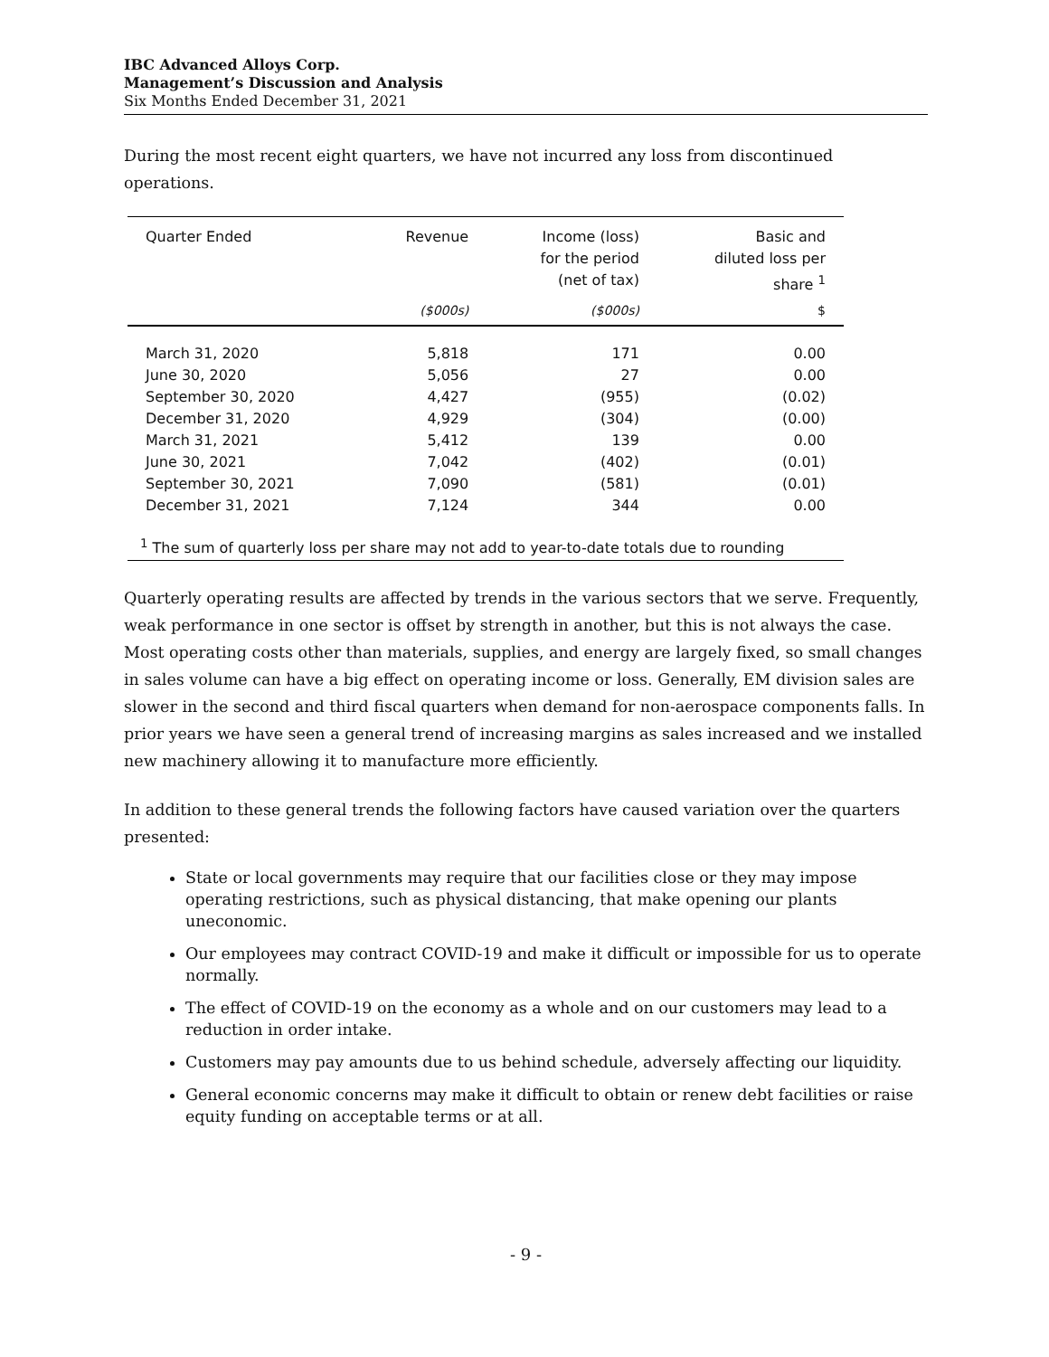IBC Advanced Alloys Corp.
Management’s Discussion and Analysis
Six Months Ended December 31, 2021
During the most recent eight quarters, we have not incurred any loss from discontinued operations.
| Quarter Ended | Revenue | Income (loss) for the period (net of tax) | Basic and diluted loss per share <sup>1</sup> |
| --- | --- | --- | --- |
| | ($000s) | ($000s) | $ |
| March 31, 2020 | 5,818 | 171 | 0.00 |
| June 30, 2020 | 5,056 | 27 | 0.00 |
| September 30, 2020 | 4,427 | (955) | (0.02) |
| December 31, 2020 | 4,929 | (304) | (0.00) |
| March 31, 2021 | 5,412 | 139 | 0.00 |
| June 30, 2021 | 7,042 | (402) | (0.01) |
| September 30, 2021 | 7,090 | (581) | (0.01) |
| December 31, 2021 | 7,124 | 344 | 0.00 |
| <sup>1</sup> The sum of quarterly loss per share may not add to year-to-date totals due to rounding | | | |
Quarterly operating results are affected by trends in the various sectors that we serve. Frequently, weak performance in one sector is offset by strength in another, but this is not always the case. Most operating costs other than materials, supplies, and energy are largely fixed, so small changes in sales volume can have a big effect on operating income or loss. Generally, EM division sales are slower in the second and third fiscal quarters when demand for non-aerospace components falls. In prior years we have seen a general trend of increasing margins as sales increased and we installed new machinery allowing it to manufacture more efficiently.
In addition to these general trends the following factors have caused variation over the quarters presented:
State or local governments may require that our facilities close or they may impose operating restrictions, such as physical distancing, that make opening our plants uneconomic.
Our employees may contract COVID-19 and make it difficult or impossible for us to operate normally.
The effect of COVID-19 on the economy as a whole and on our customers may lead to a reduction in order intake.
Customers may pay amounts due to us behind schedule, adversely affecting our liquidity.
General economic concerns may make it difficult to obtain or renew debt facilities or raise equity funding on acceptable terms or at all.
- 9 -